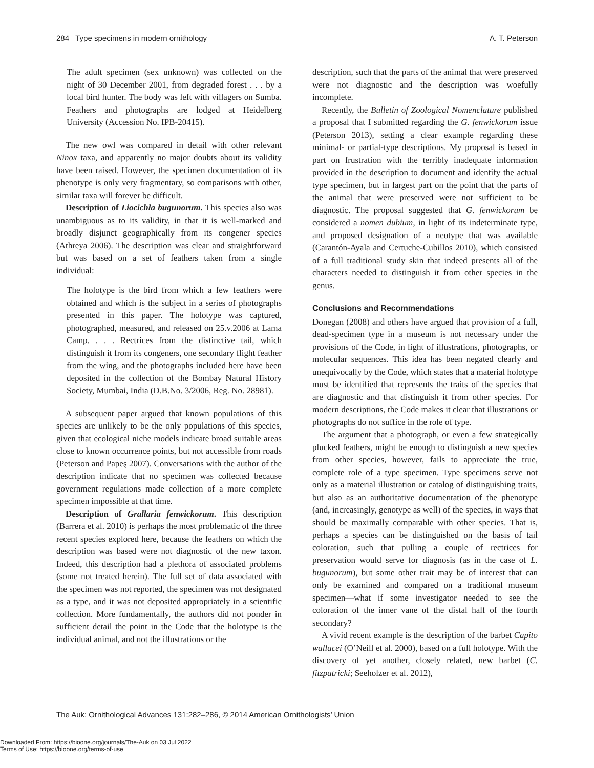284 Type specimens in modern ornithology A. T. Peterson
The adult specimen (sex unknown) was collected on the night of 30 December 2001, from degraded forest . . . by a local bird hunter. The body was left with villagers on Sumba. Feathers and photographs are lodged at Heidelberg University (Accession No. IPB-20415).
The new owl was compared in detail with other relevant Ninox taxa, and apparently no major doubts about its validity have been raised. However, the specimen documentation of its phenotype is only very fragmentary, so comparisons with other, similar taxa will forever be difficult.
Description of Liocichla bugunorum. This species also was unambiguous as to its validity, in that it is well-marked and broadly disjunct geographically from its congener species (Athreya 2006). The description was clear and straightforward but was based on a set of feathers taken from a single individual:
The holotype is the bird from which a few feathers were obtained and which is the subject in a series of photographs presented in this paper. The holotype was captured, photographed, measured, and released on 25.v.2006 at Lama Camp. . . . Rectrices from the distinctive tail, which distinguish it from its congeners, one secondary flight feather from the wing, and the photographs included here have been deposited in the collection of the Bombay Natural History Society, Mumbai, India (D.B.No. 3/2006, Reg. No. 28981).
A subsequent paper argued that known populations of this species are unlikely to be the only populations of this species, given that ecological niche models indicate broad suitable areas close to known occurrence points, but not accessible from roads (Peterson and Papeş 2007). Conversations with the author of the description indicate that no specimen was collected because government regulations made collection of a more complete specimen impossible at that time.
Description of Grallaria fenwickorum. This description (Barrera et al. 2010) is perhaps the most problematic of the three recent species explored here, because the feathers on which the description was based were not diagnostic of the new taxon. Indeed, this description had a plethora of associated problems (some not treated herein). The full set of data associated with the specimen was not reported, the specimen was not designated as a type, and it was not deposited appropriately in a scientific collection. More fundamentally, the authors did not ponder in sufficient detail the point in the Code that the holotype is the individual animal, and not the illustrations or the
description, such that the parts of the animal that were preserved were not diagnostic and the description was woefully incomplete.
Recently, the Bulletin of Zoological Nomenclature published a proposal that I submitted regarding the G. fenwickorum issue (Peterson 2013), setting a clear example regarding these minimal- or partial-type descriptions. My proposal is based in part on frustration with the terribly inadequate information provided in the description to document and identify the actual type specimen, but in largest part on the point that the parts of the animal that were preserved were not sufficient to be diagnostic. The proposal suggested that G. fenwickorum be considered a nomen dubium, in light of its indeterminate type, and proposed designation of a neotype that was available (Carantón-Ayala and Certuche-Cubillos 2010), which consisted of a full traditional study skin that indeed presents all of the characters needed to distinguish it from other species in the genus.
Conclusions and Recommendations
Donegan (2008) and others have argued that provision of a full, dead-specimen type in a museum is not necessary under the provisions of the Code, in light of illustrations, photographs, or molecular sequences. This idea has been negated clearly and unequivocally by the Code, which states that a material holotype must be identified that represents the traits of the species that are diagnostic and that distinguish it from other species. For modern descriptions, the Code makes it clear that illustrations or photographs do not suffice in the role of type.
The argument that a photograph, or even a few strategically plucked feathers, might be enough to distinguish a new species from other species, however, fails to appreciate the true, complete role of a type specimen. Type specimens serve not only as a material illustration or catalog of distinguishing traits, but also as an authoritative documentation of the phenotype (and, increasingly, genotype as well) of the species, in ways that should be maximally comparable with other species. That is, perhaps a species can be distinguished on the basis of tail coloration, such that pulling a couple of rectrices for preservation would serve for diagnosis (as in the case of L. bugunorum), but some other trait may be of interest that can only be examined and compared on a traditional museum specimen—what if some investigator needed to see the coloration of the inner vane of the distal half of the fourth secondary?
A vivid recent example is the description of the barbet Capito wallacei (O’Neill et al. 2000), based on a full holotype. With the discovery of yet another, closely related, new barbet (C. fitzpatricki; Seeholzer et al. 2012),
The Auk: Ornithological Advances 131:282–286, © 2014 American Ornithologists’ Union
Downloaded From: https://bioone.org/journals/The-Auk on 03 Jul 2022
Terms of Use: https://bioone.org/terms-of-use